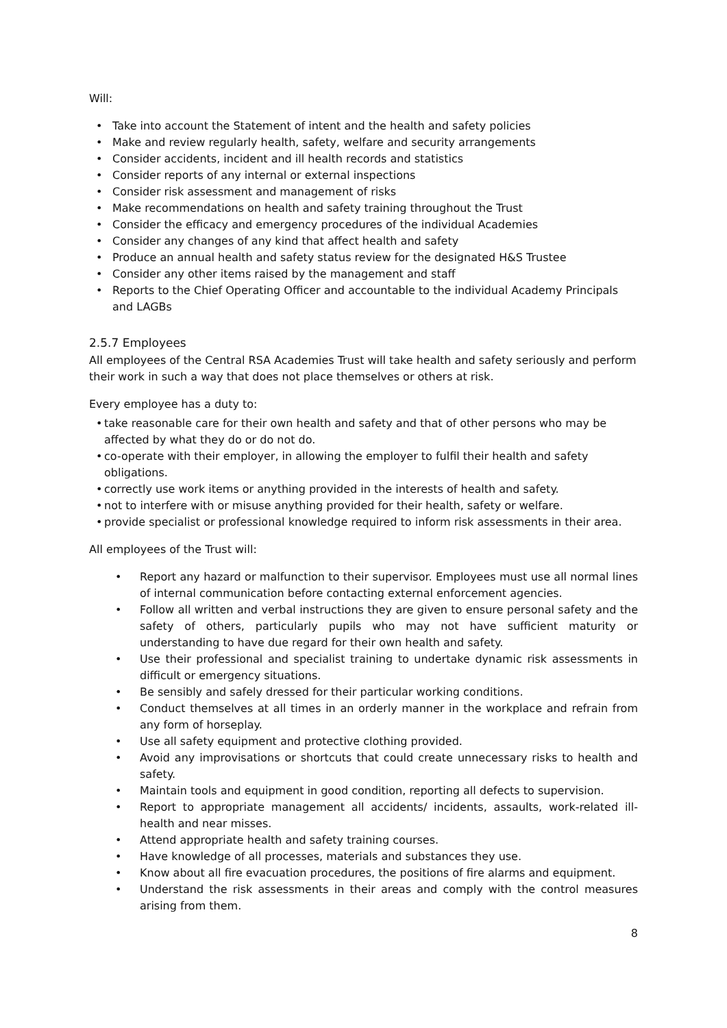Will:
• Take into account the Statement of intent and the health and safety policies
• Make and review regularly health, safety, welfare and security arrangements
• Consider accidents, incident and ill health records and statistics
• Consider reports of any internal or external inspections
• Consider risk assessment and management of risks
• Make recommendations on health and safety training throughout the Trust
• Consider the efficacy and emergency procedures of the individual Academies
• Consider any changes of any kind that affect health and safety
• Produce an annual health and safety status review for the designated H&S Trustee
• Consider any other items raised by the management and staff
• Reports to the Chief Operating Officer and accountable to the individual Academy Principals and LAGBs
2.5.7 Employees
All employees of the Central RSA Academies Trust will take health and safety seriously and perform their work in such a way that does not place themselves or others at risk.
Every employee has a duty to:
• take reasonable care for their own health and safety and that of other persons who may be affected by what they do or do not do.
• co-operate with their employer, in allowing the employer to fulfil their health and safety obligations.
• correctly use work items or anything provided in the interests of health and safety.
• not to interfere with or misuse anything provided for their health, safety or welfare.
• provide specialist or professional knowledge required to inform risk assessments in their area.
All employees of the Trust will:
• Report any hazard or malfunction to their supervisor. Employees must use all normal lines of internal communication before contacting external enforcement agencies.
• Follow all written and verbal instructions they are given to ensure personal safety and the safety of others, particularly pupils who may not have sufficient maturity or understanding to have due regard for their own health and safety.
• Use their professional and specialist training to undertake dynamic risk assessments in difficult or emergency situations.
• Be sensibly and safely dressed for their particular working conditions.
• Conduct themselves at all times in an orderly manner in the workplace and refrain from any form of horseplay.
• Use all safety equipment and protective clothing provided.
• Avoid any improvisations or shortcuts that could create unnecessary risks to health and safety.
• Maintain tools and equipment in good condition, reporting all defects to supervision.
• Report to appropriate management all accidents/ incidents, assaults, work-related ill-health and near misses.
• Attend appropriate health and safety training courses.
• Have knowledge of all processes, materials and substances they use.
• Know about all fire evacuation procedures, the positions of fire alarms and equipment.
• Understand the risk assessments in their areas and comply with the control measures arising from them.
8